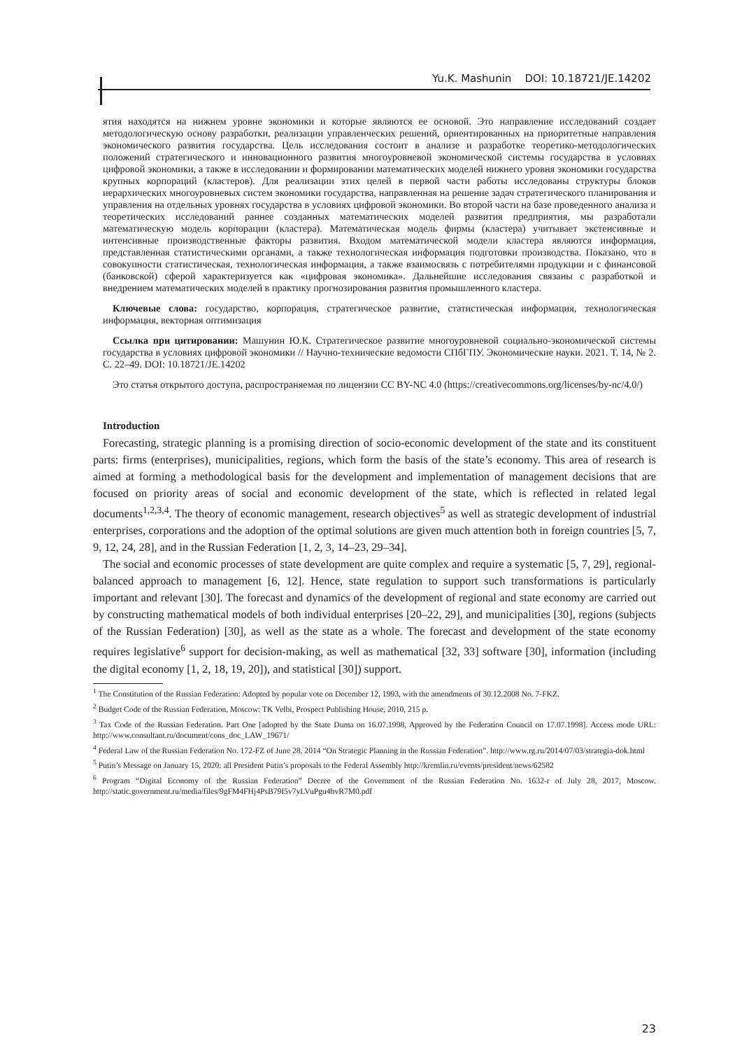Yu.K. Mashunin DOI: 10.18721/JE.14202
ятия находятся на нижнем уровне экономики и которые являются ее основой. Это направление исследований создает методологическую основу разработки, реализации управленческих решений, ориентированных на приоритетные направления экономического развития государства. Цель исследования состоит в анализе и разработке теоретико-методологических положений стратегического и инновационного развития многоуровневой экономической системы государства в условиях цифровой экономики, а также в исследовании и формировании математических моделей нижнего уровня экономики государства крупных корпораций (кластеров). Для реализации этих целей в первой части работы исследованы структуры блоков иерархических многоуровневых систем экономики государства, направленная на решение задач стратегического планирования и управления на отдельных уровнях государства в условиях цифровой экономики. Во второй части на базе проведенного анализа и теоретических исследований раннее созданных математических моделей развития предприятия, мы разработали математическую модель корпорации (кластера). Математическая модель фирмы (кластера) учитывает экстенсивные и интенсивные производственные факторы развития. Входом математической модели кластера являются информация, представленная статистическими органами, а также технологическая информация подготовки производства. Показано, что в совокупности статистическая, технологическая информация, а также взаимосвязь с потребителями продукции и с финансовой (банковской) сферой характеризуется как «цифровая экономика». Дальнейшие исследования связаны с разработкой и внедрением математических моделей в практику прогнозирования развития промышленного кластера.
Ключевые слова: государство, корпорация, стратегическое развитие, статистическая информация, технологическая информация, векторная оптимизация
Ссылка при цитировании: Машунин Ю.К. Стратегическое развитие многоуровневой социально-экономической системы государства в условиях цифровой экономики // Научно-технические ведомости СПбГПУ. Экономические науки. 2021. Т. 14, № 2. С. 22–49. DOI: 10.18721/JE.14202
Это статья открытого доступа, распространяемая по лицензии CC BY-NC 4.0 (https://creativecommons.org/licenses/by-nc/4.0/)
Introduction
Forecasting, strategic planning is a promising direction of socio-economic development of the state and its constituent parts: firms (enterprises), municipalities, regions, which form the basis of the state’s economy. This area of research is aimed at forming a methodological basis for the development and implementation of management decisions that are focused on priority areas of social and economic development of the state, which is reflected in related legal documents<sup>1,2,3,4</sup>. The theory of economic management, research objectives<sup>5</sup> as well as strategic development of industrial enterprises, corporations and the adoption of the optimal solutions are given much attention both in foreign countries [5, 7, 9, 12, 24, 28], and in the Russian Federation [1, 2, 3, 14–23, 29–34].
The social and economic processes of state development are quite complex and require a systematic [5, 7, 29], regional-balanced approach to management [6, 12]. Hence, state regulation to support such transformations is particularly important and relevant [30]. The forecast and dynamics of the development of regional and state economy are carried out by constructing mathematical models of both individual enterprises [20–22, 29], and municipalities [30], regions (subjects of the Russian Federation) [30], as well as the state as a whole. The forecast and development of the state economy requires legislative<sup>6</sup> support for decision-making, as well as mathematical [32, 33] software [30], information (including the digital economy [1, 2, 18, 19, 20]), and statistical [30]) support.
<sup>1</sup> The Constitution of the Russian Federation: Adopted by popular vote on December 12, 1993, with the amendments of 30.12.2008 No. 7-FKZ.
<sup>2</sup> Budget Code of the Russian Federation, Moscow: TK Velbi, Prospect Publishing House, 2010, 215 p.
<sup>3</sup> Tax Code of the Russian Federation. Part One [adopted by the State Duma on 16.07.1998, Approved by the Federation Council on 17.07.1998]. Access mode URL: http://www.consultant.ru/document/cons_doc_LAW_19671/
<sup>4</sup> Federal Law of the Russian Federation No. 172-FZ of June 28, 2014 “On Strategic Planning in the Russian Federation”. http://www.rg.ru/2014/07/03/strategia-dok.html
<sup>5</sup> Putin’s Message on January 15, 2020: all President Putin’s proposals to the Federal Assembly http://kremlin.ru/events/president/news/62582
<sup>6</sup> Program “Digital Economy of the Russian Federation” Decree of the Government of the Russian Federation No. 1632-r of July 28, 2017, Moscow. http://static.government.ru/media/files/9gFM4FHj4PsB79I5v7yLVuPgu4bvR7M0.pdf
23